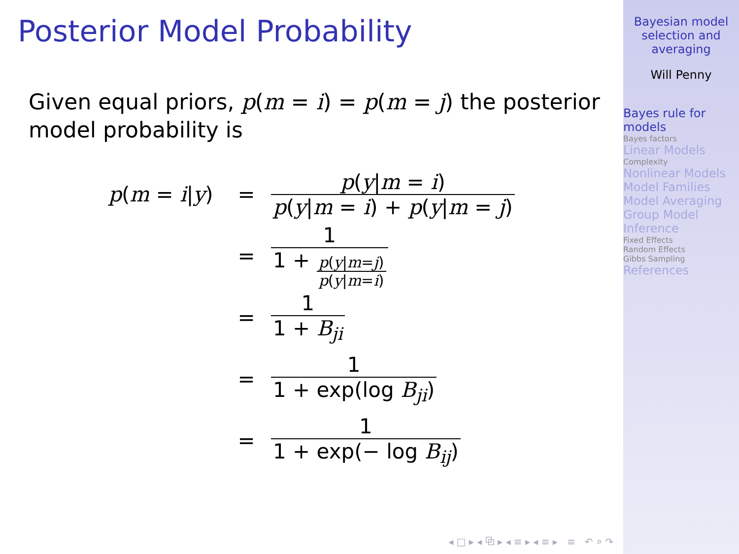Posterior Model Probability
Given equal priors, p(m = i) = p(m = j) the posterior model probability is
p(m = i|y) = p(y|m = i) p(y|m = i) + p(y|m = j)
= 1 1 + p(y|m=j) p(y|m=i)
= 1 1 + B<sub>ji</sub>
= 1 1 + exp(log B<sub>ji</sub>)
= 1 1 + exp(− log B<sub>ij</sub>)
◂ □ ▸ ◂ ⧉ ▸ ◂ ≡ ▸ ◂ ≡ ▸ ≡ ↶ ⌕ ↷
Bayesian model selection and averaging
Will Penny
Bayes rule for models
Bayes factors
Linear Models
Complexity
Nonlinear Models
Model Families
Model Averaging
Group Model Inference
Fixed Effects
Random Effects
Gibbs Sampling
References